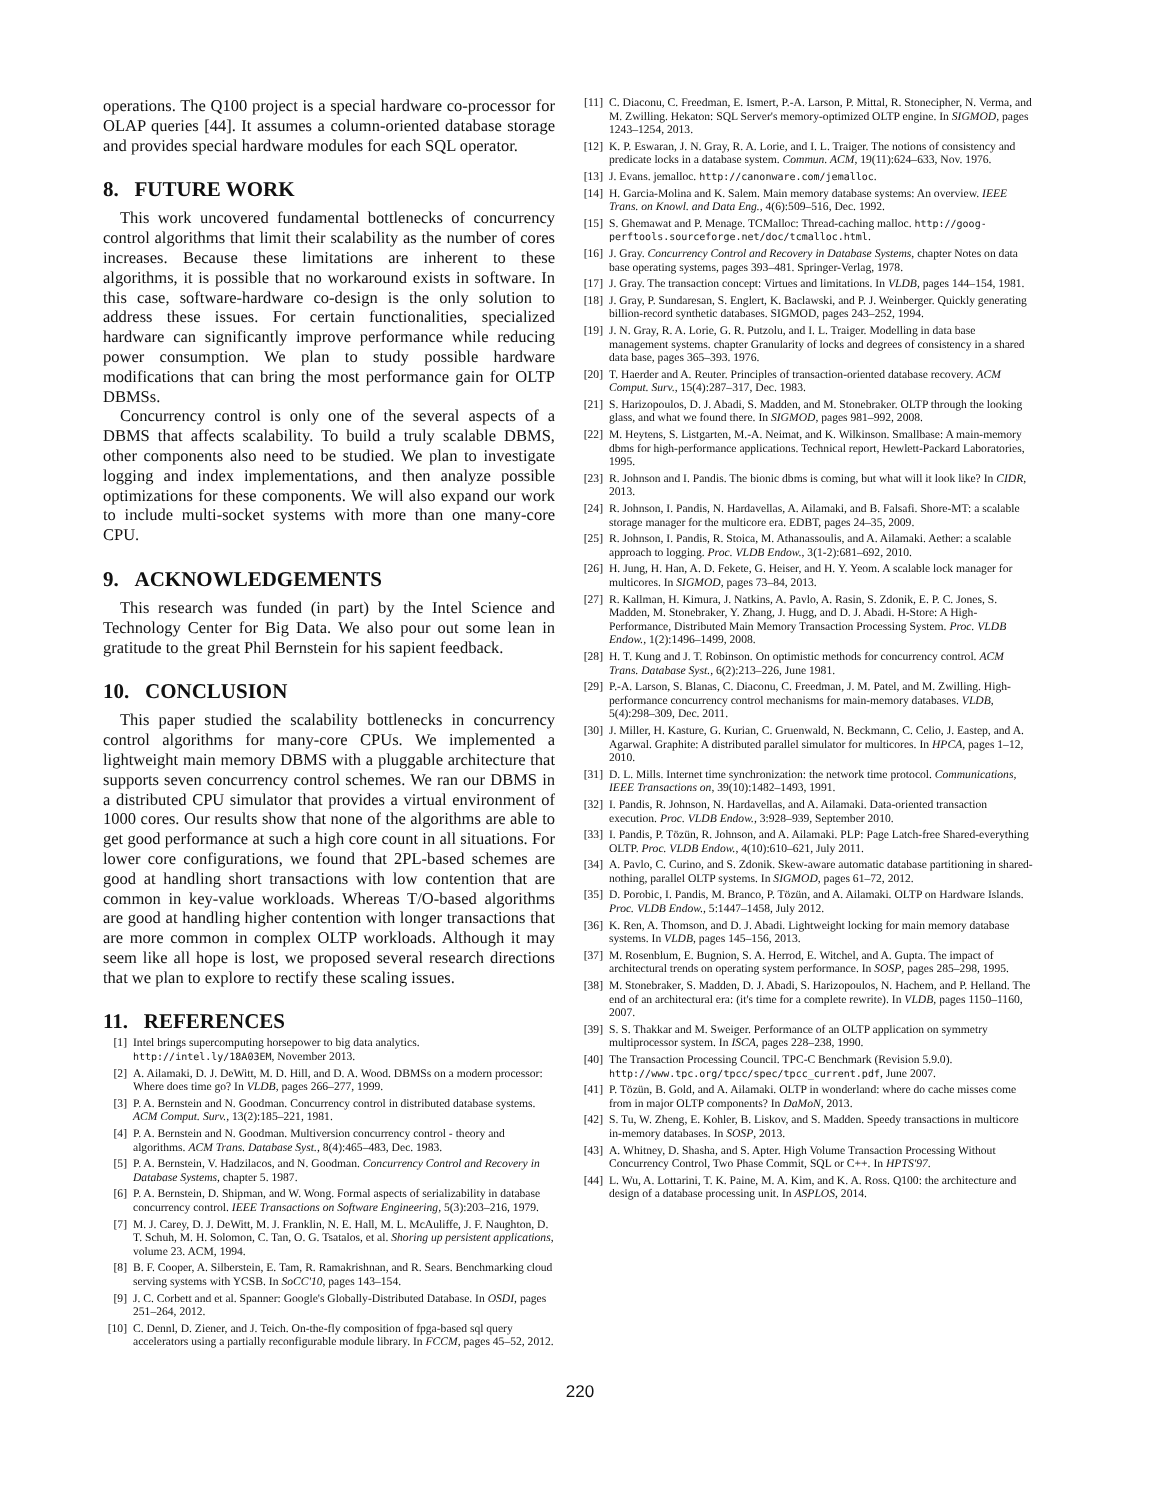operations. The Q100 project is a special hardware co-processor for OLAP queries [44]. It assumes a column-oriented database storage and provides special hardware modules for each SQL operator.
8. FUTURE WORK
This work uncovered fundamental bottlenecks of concurrency control algorithms that limit their scalability as the number of cores increases. Because these limitations are inherent to these algorithms, it is possible that no workaround exists in software. In this case, software-hardware co-design is the only solution to address these issues. For certain functionalities, specialized hardware can significantly improve performance while reducing power consumption. We plan to study possible hardware modifications that can bring the most performance gain for OLTP DBMSs.
Concurrency control is only one of the several aspects of a DBMS that affects scalability. To build a truly scalable DBMS, other components also need to be studied. We plan to investigate logging and index implementations, and then analyze possible optimizations for these components. We will also expand our work to include multi-socket systems with more than one many-core CPU.
9. ACKNOWLEDGEMENTS
This research was funded (in part) by the Intel Science and Technology Center for Big Data. We also pour out some lean in gratitude to the great Phil Bernstein for his sapient feedback.
10. CONCLUSION
This paper studied the scalability bottlenecks in concurrency control algorithms for many-core CPUs. We implemented a lightweight main memory DBMS with a pluggable architecture that supports seven concurrency control schemes. We ran our DBMS in a distributed CPU simulator that provides a virtual environment of 1000 cores. Our results show that none of the algorithms are able to get good performance at such a high core count in all situations. For lower core configurations, we found that 2PL-based schemes are good at handling short transactions with low contention that are common in key-value workloads. Whereas T/O-based algorithms are good at handling higher contention with longer transactions that are more common in complex OLTP workloads. Although it may seem like all hope is lost, we proposed several research directions that we plan to explore to rectify these scaling issues.
11. REFERENCES
[1] Intel brings supercomputing horsepower to big data analytics. http://intel.ly/18A03EM, November 2013.
[2] A. Ailamaki, D. J. DeWitt, M. D. Hill, and D. A. Wood. DBMSs on a modern processor: Where does time go? In VLDB, pages 266–277, 1999.
[3] P. A. Bernstein and N. Goodman. Concurrency control in distributed database systems. ACM Comput. Surv., 13(2):185–221, 1981.
[4] P. A. Bernstein and N. Goodman. Multiversion concurrency control - theory and algorithms. ACM Trans. Database Syst., 8(4):465–483, Dec. 1983.
[5] P. A. Bernstein, V. Hadzilacos, and N. Goodman. Concurrency Control and Recovery in Database Systems, chapter 5. 1987.
[6] P. A. Bernstein, D. Shipman, and W. Wong. Formal aspects of serializability in database concurrency control. IEEE Transactions on Software Engineering, 5(3):203–216, 1979.
[7] M. J. Carey, D. J. DeWitt, M. J. Franklin, N. E. Hall, M. L. McAuliffe, J. F. Naughton, D. T. Schuh, M. H. Solomon, C. Tan, O. G. Tsatalos, et al. Shoring up persistent applications, volume 23. ACM, 1994.
[8] B. F. Cooper, A. Silberstein, E. Tam, R. Ramakrishnan, and R. Sears. Benchmarking cloud serving systems with YCSB. In SoCC'10, pages 143–154.
[9] J. C. Corbett and et al. Spanner: Google's Globally-Distributed Database. In OSDI, pages 251–264, 2012.
[10] C. Dennl, D. Ziener, and J. Teich. On-the-fly composition of fpga-based sql query accelerators using a partially reconfigurable module library. In FCCM, pages 45–52, 2012.
[11] C. Diaconu, C. Freedman, E. Ismert, P.-A. Larson, P. Mittal, R. Stonecipher, N. Verma, and M. Zwilling. Hekaton: SQL Server's memory-optimized OLTP engine. In SIGMOD, pages 1243–1254, 2013.
[12] K. P. Eswaran, J. N. Gray, R. A. Lorie, and I. L. Traiger. The notions of consistency and predicate locks in a database system. Commun. ACM, 19(11):624–633, Nov. 1976.
[13] J. Evans. jemalloc. http://canonware.com/jemalloc.
[14] H. Garcia-Molina and K. Salem. Main memory database systems: An overview. IEEE Trans. on Knowl. and Data Eng., 4(6):509–516, Dec. 1992.
[15] S. Ghemawat and P. Menage. TCMalloc: Thread-caching malloc. http://goog-perftools.sourceforge.net/doc/tcmalloc.html.
[16] J. Gray. Concurrency Control and Recovery in Database Systems, chapter Notes on data base operating systems, pages 393–481. Springer-Verlag, 1978.
[17] J. Gray. The transaction concept: Virtues and limitations. In VLDB, pages 144–154, 1981.
[18] J. Gray, P. Sundaresan, S. Englert, K. Baclawski, and P. J. Weinberger. Quickly generating billion-record synthetic databases. SIGMOD, pages 243–252, 1994.
[19] J. N. Gray, R. A. Lorie, G. R. Putzolu, and I. L. Traiger. Modelling in data base management systems. chapter Granularity of locks and degrees of consistency in a shared data base, pages 365–393. 1976.
[20] T. Haerder and A. Reuter. Principles of transaction-oriented database recovery. ACM Comput. Surv., 15(4):287–317, Dec. 1983.
[21] S. Harizopoulos, D. J. Abadi, S. Madden, and M. Stonebraker. OLTP through the looking glass, and what we found there. In SIGMOD, pages 981–992, 2008.
[22] M. Heytens, S. Listgarten, M.-A. Neimat, and K. Wilkinson. Smallbase: A main-memory dbms for high-performance applications. Technical report, Hewlett-Packard Laboratories, 1995.
[23] R. Johnson and I. Pandis. The bionic dbms is coming, but what will it look like? In CIDR, 2013.
[24] R. Johnson, I. Pandis, N. Hardavellas, A. Ailamaki, and B. Falsafi. Shore-MT: a scalable storage manager for the multicore era. EDBT, pages 24–35, 2009.
[25] R. Johnson, I. Pandis, R. Stoica, M. Athanassoulis, and A. Ailamaki. Aether: a scalable approach to logging. Proc. VLDB Endow., 3(1-2):681–692, 2010.
[26] H. Jung, H. Han, A. D. Fekete, G. Heiser, and H. Y. Yeom. A scalable lock manager for multicores. In SIGMOD, pages 73–84, 2013.
[27] R. Kallman, H. Kimura, J. Natkins, A. Pavlo, A. Rasin, S. Zdonik, E. P. C. Jones, S. Madden, M. Stonebraker, Y. Zhang, J. Hugg, and D. J. Abadi. H-Store: A High-Performance, Distributed Main Memory Transaction Processing System. Proc. VLDB Endow., 1(2):1496–1499, 2008.
[28] H. T. Kung and J. T. Robinson. On optimistic methods for concurrency control. ACM Trans. Database Syst., 6(2):213–226, June 1981.
[29] P.-A. Larson, S. Blanas, C. Diaconu, C. Freedman, J. M. Patel, and M. Zwilling. High-performance concurrency control mechanisms for main-memory databases. VLDB, 5(4):298–309, Dec. 2011.
[30] J. Miller, H. Kasture, G. Kurian, C. Gruenwald, N. Beckmann, C. Celio, J. Eastep, and A. Agarwal. Graphite: A distributed parallel simulator for multicores. In HPCA, pages 1–12, 2010.
[31] D. L. Mills. Internet time synchronization: the network time protocol. Communications, IEEE Transactions on, 39(10):1482–1493, 1991.
[32] I. Pandis, R. Johnson, N. Hardavellas, and A. Ailamaki. Data-oriented transaction execution. Proc. VLDB Endow., 3:928–939, September 2010.
[33] I. Pandis, P. Tözün, R. Johnson, and A. Ailamaki. PLP: Page Latch-free Shared-everything OLTP. Proc. VLDB Endow., 4(10):610–621, July 2011.
[34] A. Pavlo, C. Curino, and S. Zdonik. Skew-aware automatic database partitioning in shared-nothing, parallel OLTP systems. In SIGMOD, pages 61–72, 2012.
[35] D. Porobic, I. Pandis, M. Branco, P. Tözün, and A. Ailamaki. OLTP on Hardware Islands. Proc. VLDB Endow., 5:1447–1458, July 2012.
[36] K. Ren, A. Thomson, and D. J. Abadi. Lightweight locking for main memory database systems. In VLDB, pages 145–156, 2013.
[37] M. Rosenblum, E. Bugnion, S. A. Herrod, E. Witchel, and A. Gupta. The impact of architectural trends on operating system performance. In SOSP, pages 285–298, 1995.
[38] M. Stonebraker, S. Madden, D. J. Abadi, S. Harizopoulos, N. Hachem, and P. Helland. The end of an architectural era: (it's time for a complete rewrite). In VLDB, pages 1150–1160, 2007.
[39] S. S. Thakkar and M. Sweiger. Performance of an OLTP application on symmetry multiprocessor system. In ISCA, pages 228–238, 1990.
[40] The Transaction Processing Council. TPC-C Benchmark (Revision 5.9.0). http://www.tpc.org/tpcc/spec/tpcc_current.pdf, June 2007.
[41] P. Tözün, B. Gold, and A. Ailamaki. OLTP in wonderland: where do cache misses come from in major OLTP components? In DaMoN, 2013.
[42] S. Tu, W. Zheng, E. Kohler, B. Liskov, and S. Madden. Speedy transactions in multicore in-memory databases. In SOSP, 2013.
[43] A. Whitney, D. Shasha, and S. Apter. High Volume Transaction Processing Without Concurrency Control, Two Phase Commit, SQL or C++. In HPTS'97.
[44] L. Wu, A. Lottarini, T. K. Paine, M. A. Kim, and K. A. Ross. Q100: the architecture and design of a database processing unit. In ASPLOS, 2014.
220